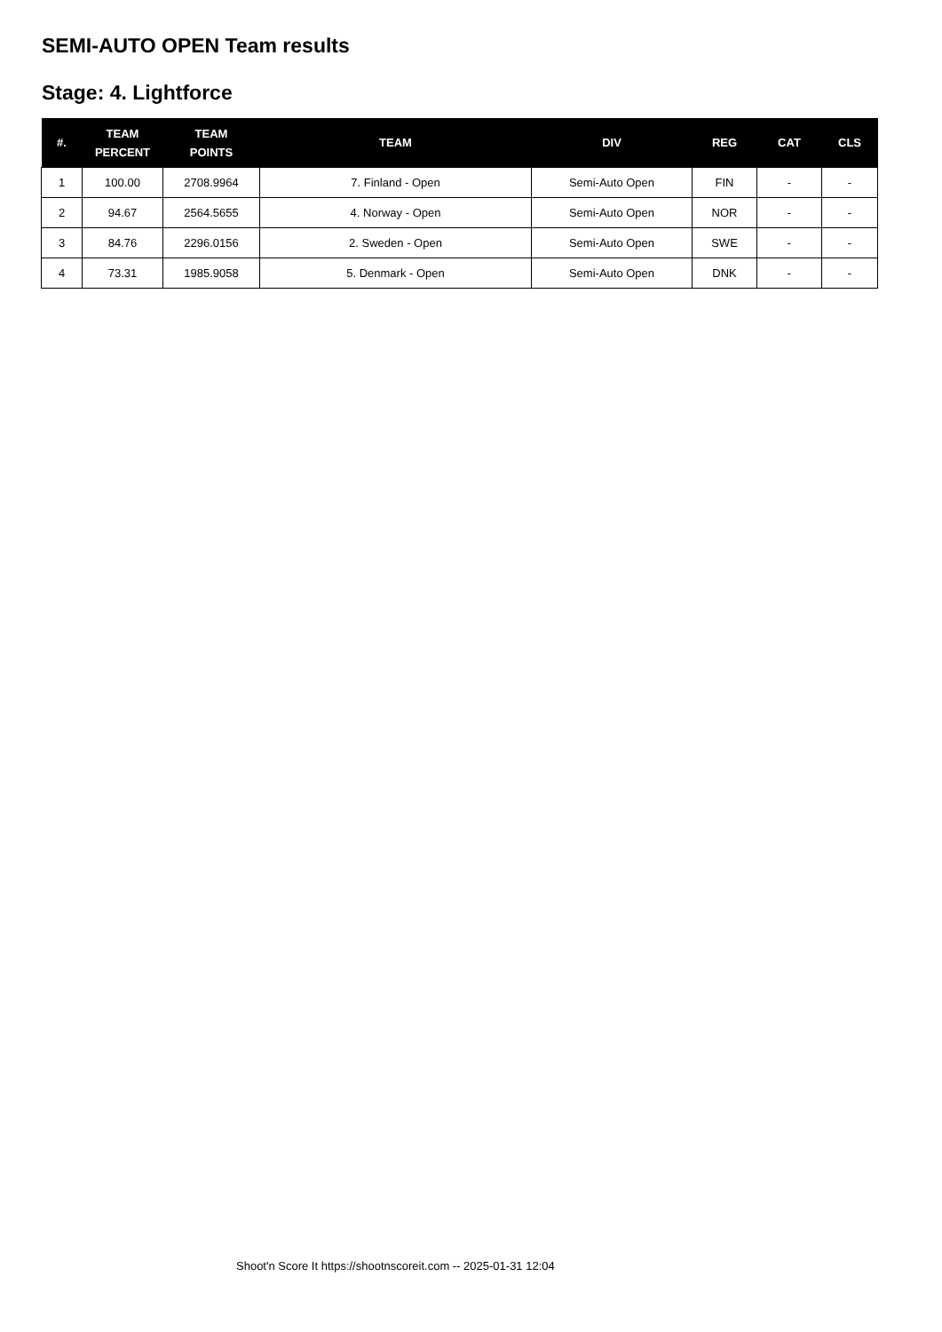SEMI-AUTO OPEN Team results
Stage: 4. Lightforce
| #. | TEAM PERCENT | TEAM POINTS | TEAM | DIV | REG | CAT | CLS |
| --- | --- | --- | --- | --- | --- | --- | --- |
| 1 | 100.00 | 2708.9964 | 7. Finland - Open | Semi-Auto Open | FIN | - | - |
| 2 | 94.67 | 2564.5655 | 4. Norway - Open | Semi-Auto Open | NOR | - | - |
| 3 | 84.76 | 2296.0156 | 2. Sweden - Open | Semi-Auto Open | SWE | - | - |
| 4 | 73.31 | 1985.9058 | 5. Denmark - Open | Semi-Auto Open | DNK | - | - |
Shoot'n Score It https://shootnscoreit.com -- 2025-01-31 12:04